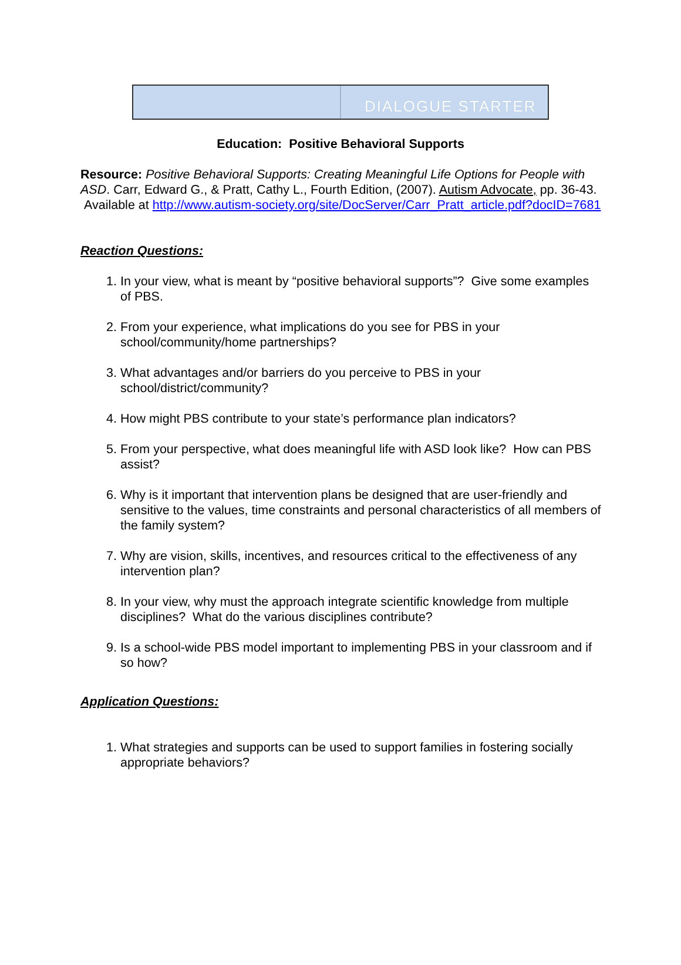DIALOGUE STARTER
Education: Positive Behavioral Supports
Resource: Positive Behavioral Supports: Creating Meaningful Life Options for People with ASD. Carr, Edward G., & Pratt, Cathy L., Fourth Edition, (2007). Autism Advocate, pp. 36-43. Available at http://www.autism-society.org/site/DocServer/Carr_Pratt_article.pdf?docID=7681
Reaction Questions:
1. In your view, what is meant by “positive behavioral supports”? Give some examples of PBS.
2. From your experience, what implications do you see for PBS in your school/community/home partnerships?
3. What advantages and/or barriers do you perceive to PBS in your school/district/community?
4. How might PBS contribute to your state’s performance plan indicators?
5. From your perspective, what does meaningful life with ASD look like? How can PBS assist?
6. Why is it important that intervention plans be designed that are user-friendly and sensitive to the values, time constraints and personal characteristics of all members of the family system?
7. Why are vision, skills, incentives, and resources critical to the effectiveness of any intervention plan?
8. In your view, why must the approach integrate scientific knowledge from multiple disciplines? What do the various disciplines contribute?
9. Is a school-wide PBS model important to implementing PBS in your classroom and if so how?
Application Questions:
1. What strategies and supports can be used to support families in fostering socially appropriate behaviors?